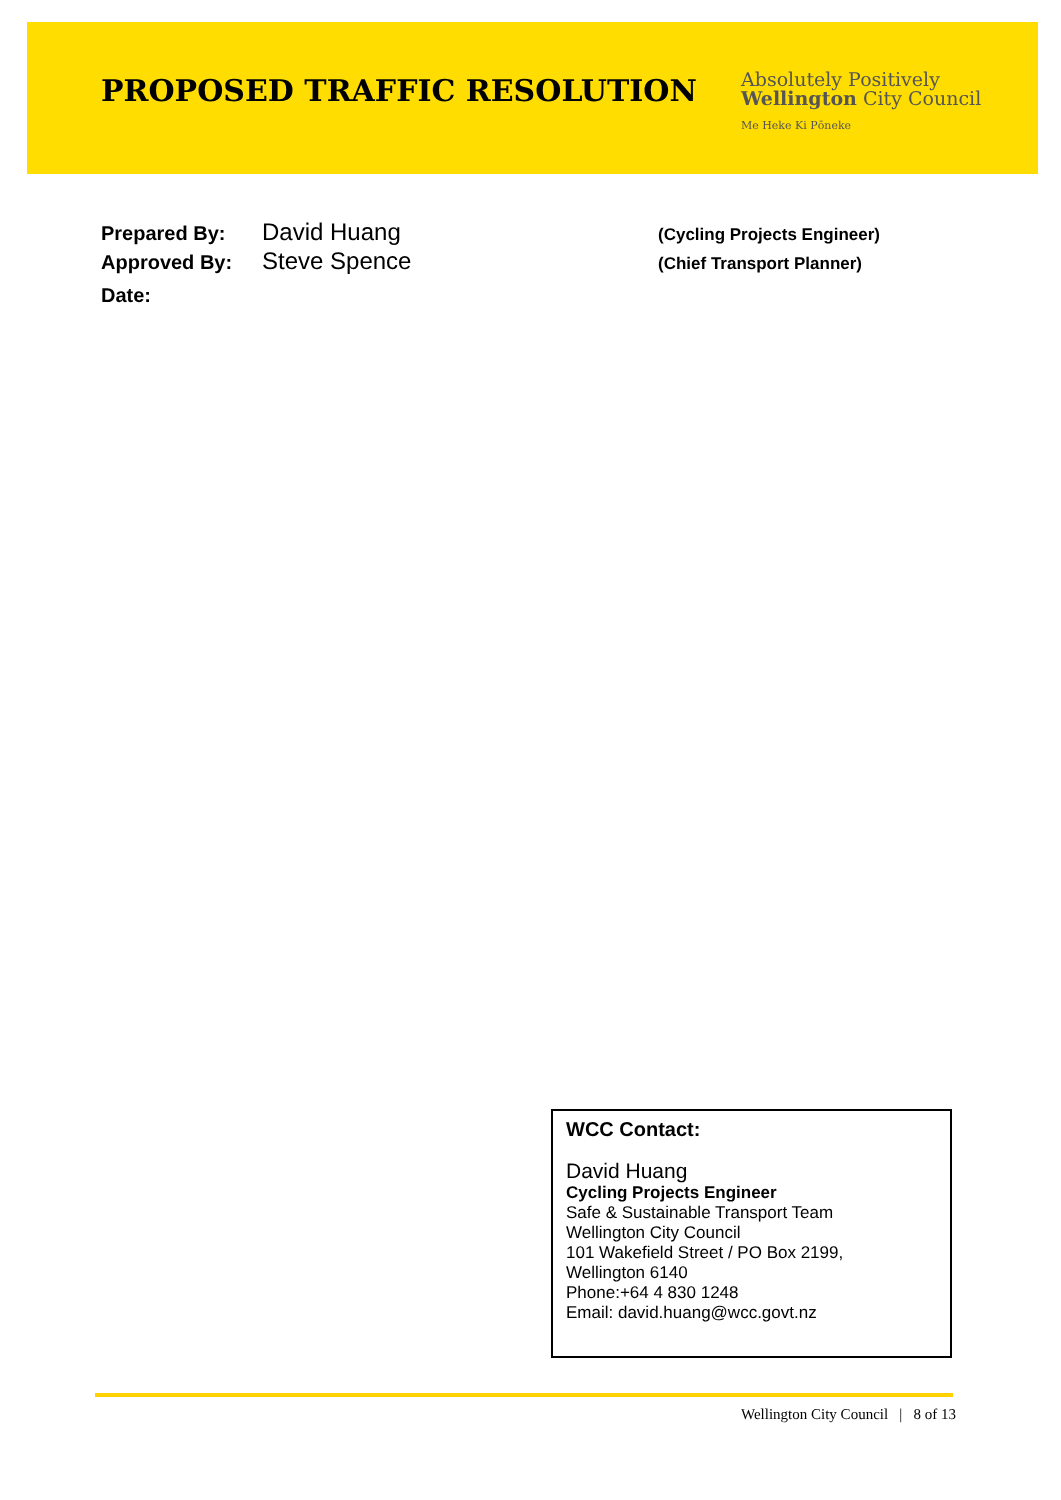PROPOSED TRAFFIC RESOLUTION
Absolutely Positively
Wellington City Council
Me Heke Ki Pōneke
Prepared By:
David Huang
(Cycling Projects Engineer)
Approved By:
Steve Spence
(Chief Transport Planner)
Date:
WCC Contact:
David Huang
Cycling Projects Engineer
Safe & Sustainable Transport Team
Wellington City Council
101 Wakefield Street / PO Box 2199,
Wellington 6140
Phone:+64 4 830 1248
Email: david.huang@wcc.govt.nz
Wellington City Council | 8 of 13